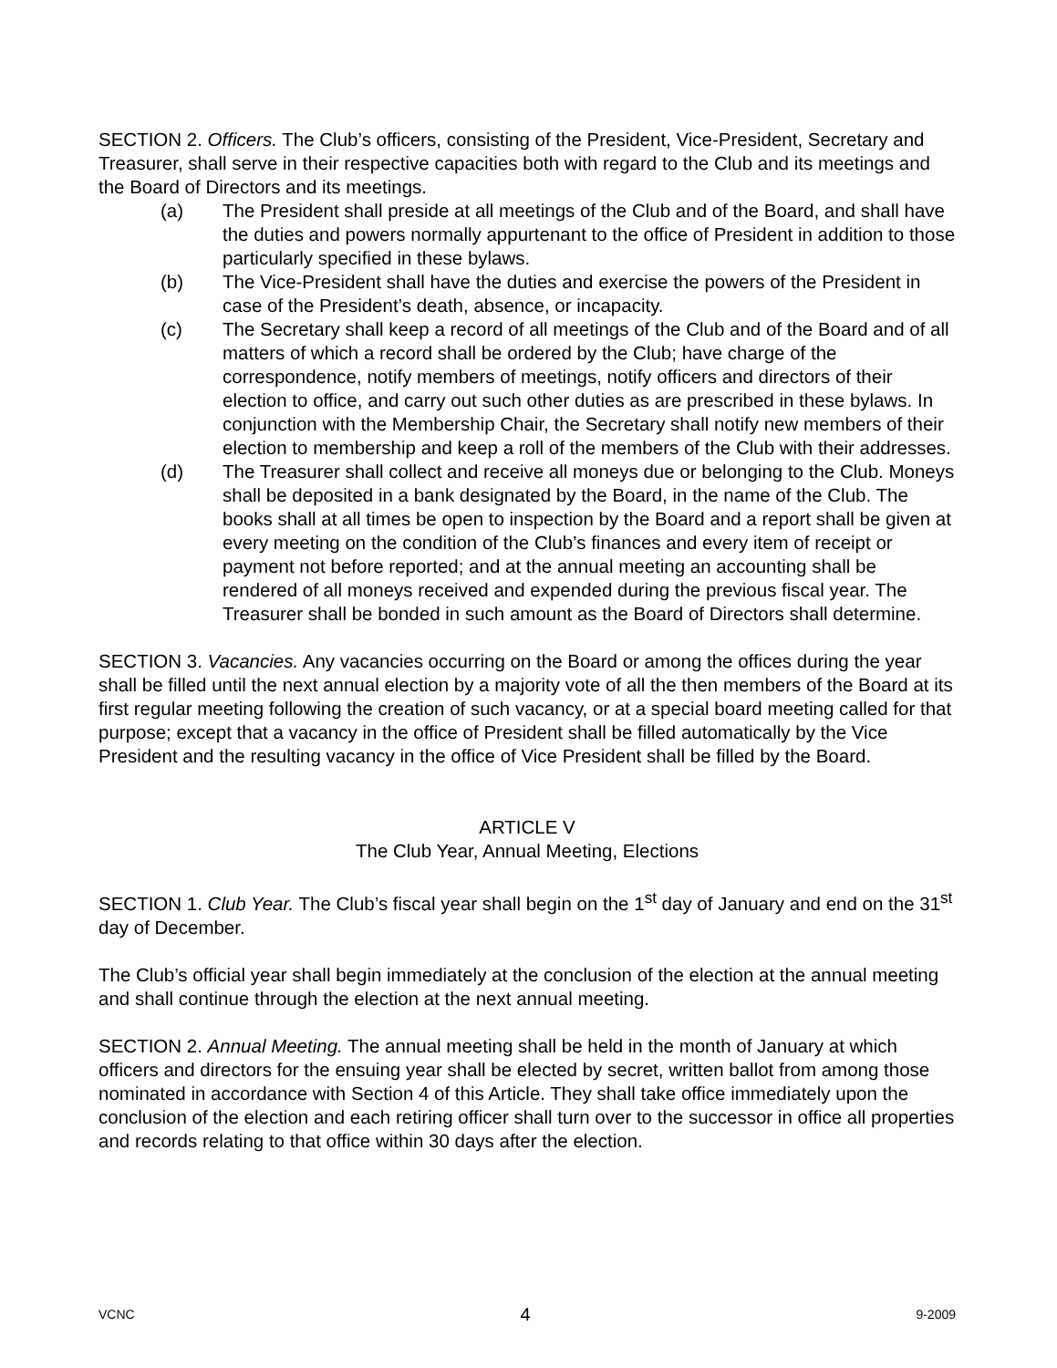SECTION 2. Officers. The Club’s officers, consisting of the President, Vice-President, Secretary and Treasurer, shall serve in their respective capacities both with regard to the Club and its meetings and the Board of Directors and its meetings.
(a) The President shall preside at all meetings of the Club and of the Board, and shall have the duties and powers normally appurtenant to the office of President in addition to those particularly specified in these bylaws.
(b) The Vice-President shall have the duties and exercise the powers of the President in case of the President’s death, absence, or incapacity.
(c) The Secretary shall keep a record of all meetings of the Club and of the Board and of all matters of which a record shall be ordered by the Club; have charge of the correspondence, notify members of meetings, notify officers and directors of their election to office, and carry out such other duties as are prescribed in these bylaws. In conjunction with the Membership Chair, the Secretary shall notify new members of their election to membership and keep a roll of the members of the Club with their addresses.
(d) The Treasurer shall collect and receive all moneys due or belonging to the Club. Moneys shall be deposited in a bank designated by the Board, in the name of the Club. The books shall at all times be open to inspection by the Board and a report shall be given at every meeting on the condition of the Club’s finances and every item of receipt or payment not before reported; and at the annual meeting an accounting shall be rendered of all moneys received and expended during the previous fiscal year. The Treasurer shall be bonded in such amount as the Board of Directors shall determine.
SECTION 3. Vacancies. Any vacancies occurring on the Board or among the offices during the year shall be filled until the next annual election by a majority vote of all the then members of the Board at its first regular meeting following the creation of such vacancy, or at a special board meeting called for that purpose; except that a vacancy in the office of President shall be filled automatically by the Vice President and the resulting vacancy in the office of Vice President shall be filled by the Board.
ARTICLE V
The Club Year, Annual Meeting, Elections
SECTION 1. Club Year. The Club’s fiscal year shall begin on the 1<sup>st</sup> day of January and end on the 31<sup>st</sup> day of December.
The Club’s official year shall begin immediately at the conclusion of the election at the annual meeting and shall continue through the election at the next annual meeting.
SECTION 2. Annual Meeting. The annual meeting shall be held in the month of January at which officers and directors for the ensuing year shall be elected by secret, written ballot from among those nominated in accordance with Section 4 of this Article. They shall take office immediately upon the conclusion of the election and each retiring officer shall turn over to the successor in office all properties and records relating to that office within 30 days after the election.
VCNC 4 9-2009